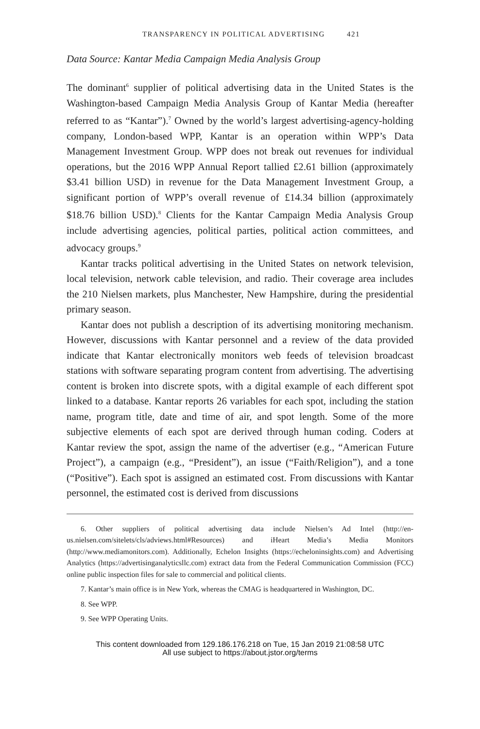TRANSPARENCY IN POLITICAL ADVERTISING 421
Data Source: Kantar Media Campaign Media Analysis Group
The dominant<sup>6</sup> supplier of political advertising data in the United States is the Washington-based Campaign Media Analysis Group of Kantar Media (hereafter referred to as “Kantar”).<sup>7</sup> Owned by the world’s largest advertising-agency-holding company, London-based WPP, Kantar is an operation within WPP’s Data Management Investment Group. WPP does not break out revenues for individual operations, but the 2016 WPP Annual Report tallied £2.61 billion (approximately $3.41 billion USD) in revenue for the Data Management Investment Group, a significant portion of WPP’s overall revenue of £14.34 billion (approximately $18.76 billion USD).<sup>8</sup> Clients for the Kantar Campaign Media Analysis Group include advertising agencies, political parties, political action committees, and advocacy groups.<sup>9</sup>
Kantar tracks political advertising in the United States on network television, local television, network cable television, and radio. Their coverage area includes the 210 Nielsen markets, plus Manchester, New Hampshire, during the presidential primary season.
Kantar does not publish a description of its advertising monitoring mechanism. However, discussions with Kantar personnel and a review of the data provided indicate that Kantar electronically monitors web feeds of television broadcast stations with software separating program content from advertising. The advertising content is broken into discrete spots, with a digital example of each different spot linked to a database. Kantar reports 26 variables for each spot, including the station name, program title, date and time of air, and spot length. Some of the more subjective elements of each spot are derived through human coding. Coders at Kantar review the spot, assign the name of the advertiser (e.g., “American Future Project”), a campaign (e.g., “President”), an issue (“Faith/Religion”), and a tone (“Positive”). Each spot is assigned an estimated cost. From discussions with Kantar personnel, the estimated cost is derived from discussions
6. Other suppliers of political advertising data include Nielsen’s Ad Intel (http://en-us.nielsen.com/sitelets/cls/adviews.html#Resources) and iHeart Media’s Media Monitors (http://www.mediamonitors.com). Additionally, Echelon Insights (https://echeloninsights.com) and Advertising Analytics (https://advertisinganalyticsllc.com) extract data from the Federal Communication Commission (FCC) online public inspection files for sale to commercial and political clients.
7. Kantar’s main office is in New York, whereas the CMAG is headquartered in Washington, DC.
8. See WPP.
9. See WPP Operating Units.
This content downloaded from 129.186.176.218 on Tue, 15 Jan 2019 21:08:58 UTC
All use subject to https://about.jstor.org/terms